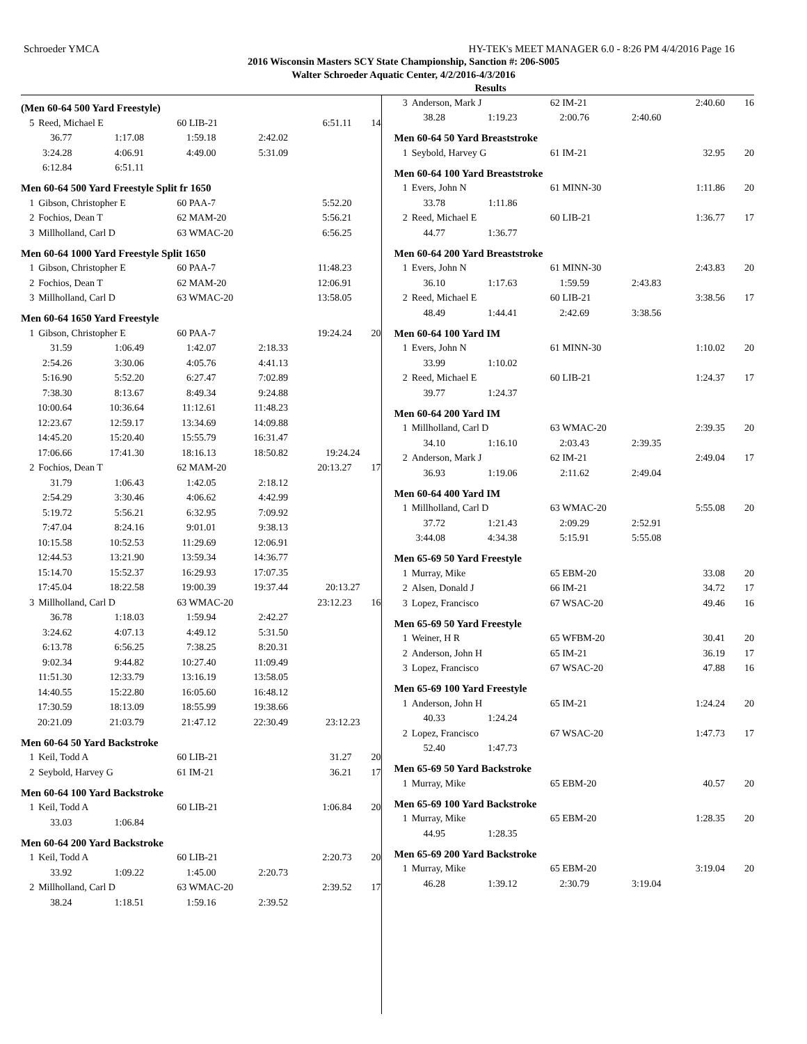Schroeder YMCA HY-TEK's MEET MANAGER 6.0 - 8:26 PM 4/4/2016 Page 16
2016 Wisconsin Masters SCY State Championship, Sanction #: 206-S005
Walter Schroeder Aquatic Center, 4/2/2016-4/3/2016
Results
(Men 60-64 500 Yard Freestyle)
| 5 | Reed, Michael E | 60 LIB-21 | 6:51.11 | 14 |
| 36.77 | 1:17.08 | 1:59.18 | 2:42.02 | |
| 3:24.28 | 4:06.91 | 4:49.00 | 5:31.09 | |
| 6:12.84 | 6:51.11 | | | |
Men 60-64 500 Yard Freestyle Split fr 1650
| 1 | Gibson, Christopher E | 60 PAA-7 | 5:52.20 | |
| 2 | Fochios, Dean T | 62 MAM-20 | 5:56.21 | |
| 3 | Millholland, Carl D | 63 WMAC-20 | 6:56.25 | |
Men 60-64 1000 Yard Freestyle Split 1650
| 1 | Gibson, Christopher E | 60 PAA-7 | 11:48.23 | |
| 2 | Fochios, Dean T | 62 MAM-20 | 12:06.91 | |
| 3 | Millholland, Carl D | 63 WMAC-20 | 13:58.05 | |
Men 60-64 1650 Yard Freestyle
| 1 | Gibson, Christopher E | 60 PAA-7 | 19:24.24 | 20 |
| 31.59 | 1:06.49 | 1:42.07 | 2:18.33 | |
| 2:54.26 | 3:30.06 | 4:05.76 | 4:41.13 | |
| 5:16.90 | 5:52.20 | 6:27.47 | 7:02.89 | |
| 7:38.30 | 8:13.67 | 8:49.34 | 9:24.88 | |
| 10:00.64 | 10:36.64 | 11:12.61 | 11:48.23 | |
| 12:23.67 | 12:59.17 | 13:34.69 | 14:09.88 | |
| 14:45.20 | 15:20.40 | 15:55.79 | 16:31.47 | |
| 17:06.66 | 17:41.30 | 18:16.13 | 18:50.82 | 19:24.24 |
| 2 | Fochios, Dean T | 62 MAM-20 | 20:13.27 | 17 |
| 31.79 | 1:06.43 | 1:42.05 | 2:18.12 | |
| 2:54.29 | 3:30.46 | 4:06.62 | 4:42.99 | |
| 5:19.72 | 5:56.21 | 6:32.95 | 7:09.92 | |
| 7:47.04 | 8:24.16 | 9:01.01 | 9:38.13 | |
| 10:15.58 | 10:52.53 | 11:29.69 | 12:06.91 | |
| 12:44.53 | 13:21.90 | 13:59.34 | 14:36.77 | |
| 15:14.70 | 15:52.37 | 16:29.93 | 17:07.35 | |
| 17:45.04 | 18:22.58 | 19:00.39 | 19:37.44 | 20:13.27 |
| 3 | Millholland, Carl D | 63 WMAC-20 | 23:12.23 | 16 |
| 36.78 | 1:18.03 | 1:59.94 | 2:42.27 | |
| 3:24.62 | 4:07.13 | 4:49.12 | 5:31.50 | |
| 6:13.78 | 6:56.25 | 7:38.25 | 8:20.31 | |
| 9:02.34 | 9:44.82 | 10:27.40 | 11:09.49 | |
| 11:51.30 | 12:33.79 | 13:16.19 | 13:58.05 | |
| 14:40.55 | 15:22.80 | 16:05.60 | 16:48.12 | |
| 17:30.59 | 18:13.09 | 18:55.99 | 19:38.66 | |
| 20:21.09 | 21:03.79 | 21:47.12 | 22:30.49 | 23:12.23 |
Men 60-64 50 Yard Backstroke
| 1 | Keil, Todd A | 60 LIB-21 | 31.27 | 20 |
| 2 | Seybold, Harvey G | 61 IM-21 | 36.21 | 17 |
Men 60-64 100 Yard Backstroke
| 1 | Keil, Todd A | 60 LIB-21 | 1:06.84 | 20 |
| 33.03 | 1:06.84 | | | |
Men 60-64 200 Yard Backstroke
| 1 | Keil, Todd A | 60 LIB-21 | 2:20.73 | 20 |
| 33.92 | 1:09.22 | 1:45.00 | 2:20.73 | |
| 2 | Millholland, Carl D | 63 WMAC-20 | 2:39.52 | 17 |
| 38.24 | 1:18.51 | 1:59.16 | 2:39.52 | |
| 3 | Anderson, Mark J | 62 IM-21 | 2:40.60 | 16 |
| 38.28 | 1:19.23 | 2:00.76 | 2:40.60 | |
Men 60-64 50 Yard Breaststroke
| 1 | Seybold, Harvey G | 61 IM-21 | 32.95 | 20 |
Men 60-64 100 Yard Breaststroke
| 1 | Evers, John N | 61 MINN-30 | 1:11.86 | 20 |
| 33.78 | 1:11.86 | | | |
| 2 | Reed, Michael E | 60 LIB-21 | 1:36.77 | 17 |
| 44.77 | 1:36.77 | | | |
Men 60-64 200 Yard Breaststroke
| 1 | Evers, John N | 61 MINN-30 | 2:43.83 | 20 |
| 36.10 | 1:17.63 | 1:59.59 | 2:43.83 | |
| 2 | Reed, Michael E | 60 LIB-21 | 3:38.56 | 17 |
| 48.49 | 1:44.41 | 2:42.69 | 3:38.56 | |
Men 60-64 100 Yard IM
| 1 | Evers, John N | 61 MINN-30 | 1:10.02 | 20 |
| 33.99 | 1:10.02 | | | |
| 2 | Reed, Michael E | 60 LIB-21 | 1:24.37 | 17 |
| 39.77 | 1:24.37 | | | |
Men 60-64 200 Yard IM
| 1 | Millholland, Carl D | 63 WMAC-20 | 2:39.35 | 20 |
| 34.10 | 1:16.10 | 2:03.43 | 2:39.35 | |
| 2 | Anderson, Mark J | 62 IM-21 | 2:49.04 | 17 |
| 36.93 | 1:19.06 | 2:11.62 | 2:49.04 | |
Men 60-64 400 Yard IM
| 1 | Millholland, Carl D | 63 WMAC-20 | 5:55.08 | 20 |
| 37.72 | 1:21.43 | 2:09.29 | 2:52.91 | |
| 3:44.08 | 4:34.38 | 5:15.91 | 5:55.08 | |
Men 65-69 50 Yard Freestyle
| 1 | Murray, Mike | 65 EBM-20 | 33.08 | 20 |
| 2 | Alsen, Donald J | 66 IM-21 | 34.72 | 17 |
| 3 | Lopez, Francisco | 67 WSAC-20 | 49.46 | 16 |
Men 65-69 50 Yard Freestyle
| 1 | Weiner, H R | 65 WFBM-20 | 30.41 | 20 |
| 2 | Anderson, John H | 65 IM-21 | 36.19 | 17 |
| 3 | Lopez, Francisco | 67 WSAC-20 | 47.88 | 16 |
Men 65-69 100 Yard Freestyle
| 1 | Anderson, John H | 65 IM-21 | 1:24.24 | 20 |
| 40.33 | 1:24.24 | | | |
| 2 | Lopez, Francisco | 67 WSAC-20 | 1:47.73 | 17 |
| 52.40 | 1:47.73 | | | |
Men 65-69 50 Yard Backstroke
| 1 | Murray, Mike | 65 EBM-20 | 40.57 | 20 |
Men 65-69 100 Yard Backstroke
| 1 | Murray, Mike | 65 EBM-20 | 1:28.35 | 20 |
| 44.95 | 1:28.35 | | | |
Men 65-69 200 Yard Backstroke
| 1 | Murray, Mike | 65 EBM-20 | 3:19.04 | 20 |
| 46.28 | 1:39.12 | 2:30.79 | 3:19.04 | |